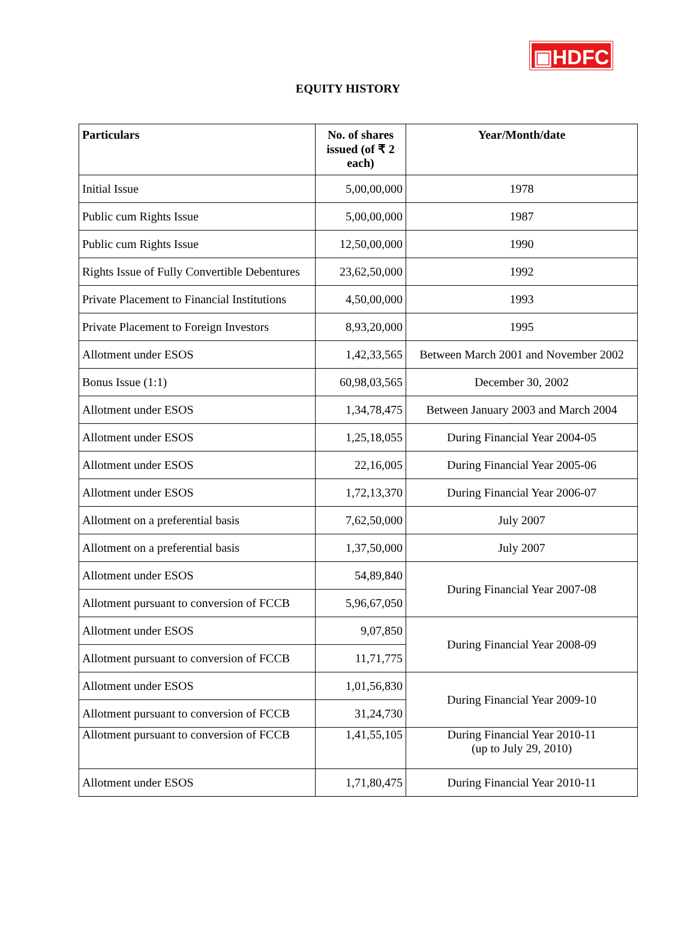▣HDFC
EQUITY HISTORY
| Particulars | No. of shares issued (of ₹ 2 each) | Year/Month/date |
| --- | --- | --- |
| Initial Issue | 5,00,00,000 | 1978 |
| Public cum Rights Issue | 5,00,00,000 | 1987 |
| Public cum Rights Issue | 12,50,00,000 | 1990 |
| Rights Issue of Fully Convertible Debentures | 23,62,50,000 | 1992 |
| Private Placement to Financial Institutions | 4,50,00,000 | 1993 |
| Private Placement to Foreign Investors | 8,93,20,000 | 1995 |
| Allotment under ESOS | 1,42,33,565 | Between March 2001 and November 2002 |
| Bonus Issue (1:1) | 60,98,03,565 | December 30, 2002 |
| Allotment under ESOS | 1,34,78,475 | Between January 2003 and March 2004 |
| Allotment under ESOS | 1,25,18,055 | During Financial Year 2004-05 |
| Allotment under ESOS | 22,16,005 | During Financial Year 2005-06 |
| Allotment under ESOS | 1,72,13,370 | During Financial Year 2006-07 |
| Allotment on a preferential basis | 7,62,50,000 | July 2007 |
| Allotment on a preferential basis | 1,37,50,000 | July 2007 |
| Allotment under ESOS | 54,89,840 | During Financial Year 2007-08 |
| Allotment pursuant to conversion of FCCB | 5,96,67,050 | |
| Allotment under ESOS | 9,07,850 | During Financial Year 2008-09 |
| Allotment pursuant to conversion of FCCB | 11,71,775 | |
| Allotment under ESOS | 1,01,56,830 | During Financial Year 2009-10 |
| Allotment pursuant to conversion of FCCB | 31,24,730 | |
| Allotment pursuant to conversion of FCCB | 1,41,55,105 | During Financial Year 2010-11 (up to July 29, 2010) |
| Allotment under ESOS | 1,71,80,475 | During Financial Year 2010-11 |